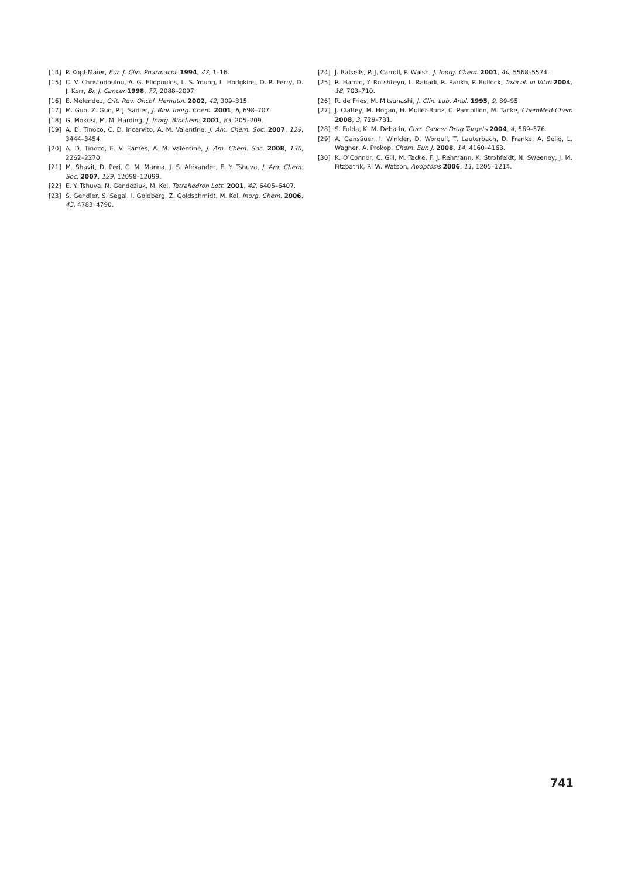[14] P. Köpf-Maier, Eur. J. Clin. Pharmacol. 1994, 47, 1–16.
[15] C. V. Christodoulou, A. G. Eliopoulos, L. S. Young, L. Hodgkins, D. R. Ferry, D. J. Kerr, Br. J. Cancer 1998, 77, 2088–2097.
[16] E. Melendez, Crit. Rev. Oncol. Hematol. 2002, 42, 309–315.
[17] M. Guo, Z. Guo, P. J. Sadler, J. Biol. Inorg. Chem. 2001, 6, 698–707.
[18] G. Mokdsi, M. M. Harding, J. Inorg. Biochem. 2001, 83, 205–209.
[19] A. D. Tinoco, C. D. Incarvito, A. M. Valentine, J. Am. Chem. Soc. 2007, 129, 3444–3454.
[20] A. D. Tinoco, E. V. Eames, A. M. Valentine, J. Am. Chem. Soc. 2008, 130, 2262–2270.
[21] M. Shavit, D. Peri, C. M. Manna, J. S. Alexander, E. Y. Tshuva, J. Am. Chem. Soc. 2007, 129, 12098–12099.
[22] E. Y. Tshuva, N. Gendeziuk, M. Kol, Tetrahedron Lett. 2001, 42, 6405–6407.
[23] S. Gendler, S. Segal, I. Goldberg, Z. Goldschmidt, M. Kol, Inorg. Chem. 2006, 45, 4783–4790.
[24] J. Balsells, P. J. Carroll, P. Walsh, J. Inorg. Chem. 2001, 40, 5568–5574.
[25] R. Hamid, Y. Rotshteyn, L. Rabadi, R. Parikh, P. Bullock, Toxicol. in Vitro 2004, 18, 703–710.
[26] R. de Fries, M. Mitsuhashi, J. Clin. Lab. Anal. 1995, 9, 89–95.
[27] J. Claffey, M. Hogan, H. Müller-Bunz, C. Pampillon, M. Tacke, ChemMed-Chem 2008, 3, 729–731.
[28] S. Fulda, K. M. Debatin, Curr. Cancer Drug Targets 2004, 4, 569–576.
[29] A. Gansäuer, I. Winkler, D. Worgull, T. Lauterbach, D. Franke, A. Selig, L. Wagner, A. Prokop, Chem. Eur. J. 2008, 14, 4160–4163.
[30] K. O’Connor, C. Gill, M. Tacke, F. J. Rehmann, K. Strohfeldt, N. Sweeney, J. M. Fitzpatrik, R. W. Watson, Apoptosis 2006, 11, 1205–1214.
741